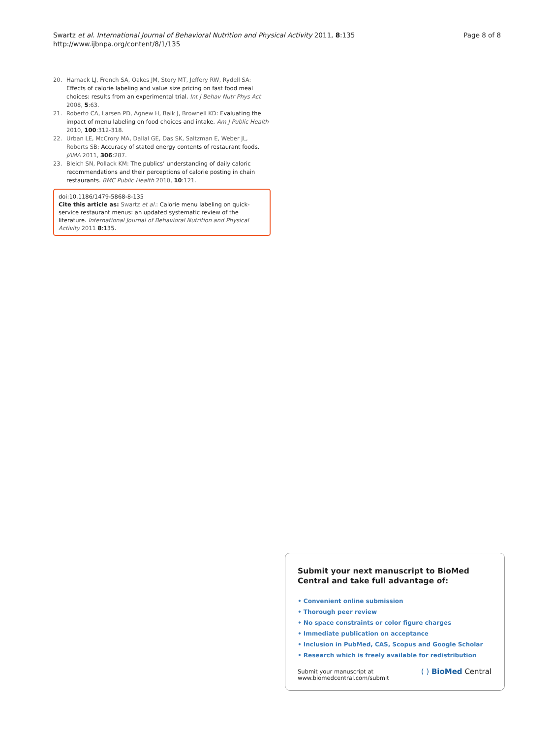Swartz et al. International Journal of Behavioral Nutrition and Physical Activity 2011, 8:135
http://www.ijbnpa.org/content/8/1/135
Page 8 of 8
20. Harnack LJ, French SA, Oakes JM, Story MT, Jeffery RW, Rydell SA: Effects of calorie labeling and value size pricing on fast food meal choices: results from an experimental trial. Int J Behav Nutr Phys Act 2008, 5:63.
21. Roberto CA, Larsen PD, Agnew H, Baik J, Brownell KD: Evaluating the impact of menu labeling on food choices and intake. Am J Public Health 2010, 100:312-318.
22. Urban LE, McCrory MA, Dallal GE, Das SK, Saltzman E, Weber JL, Roberts SB: Accuracy of stated energy contents of restaurant foods. JAMA 2011, 306:287.
23. Bleich SN, Pollack KM: The publics’ understanding of daily caloric recommendations and their perceptions of calorie posting in chain restaurants. BMC Public Health 2010, 10:121.
doi:10.1186/1479-5868-8-135
Cite this article as: Swartz et al.: Calorie menu labeling on quick-service restaurant menus: an updated systematic review of the literature. International Journal of Behavioral Nutrition and Physical Activity 2011 8:135.
Submit your next manuscript to BioMed Central and take full advantage of:
• Convenient online submission
• Thorough peer review
• No space constraints or color figure charges
• Immediate publication on acceptance
• Inclusion in PubMed, CAS, Scopus and Google Scholar
• Research which is freely available for redistribution
Submit your manuscript at
www.biomedcentral.com/submit
( ) BioMed Central